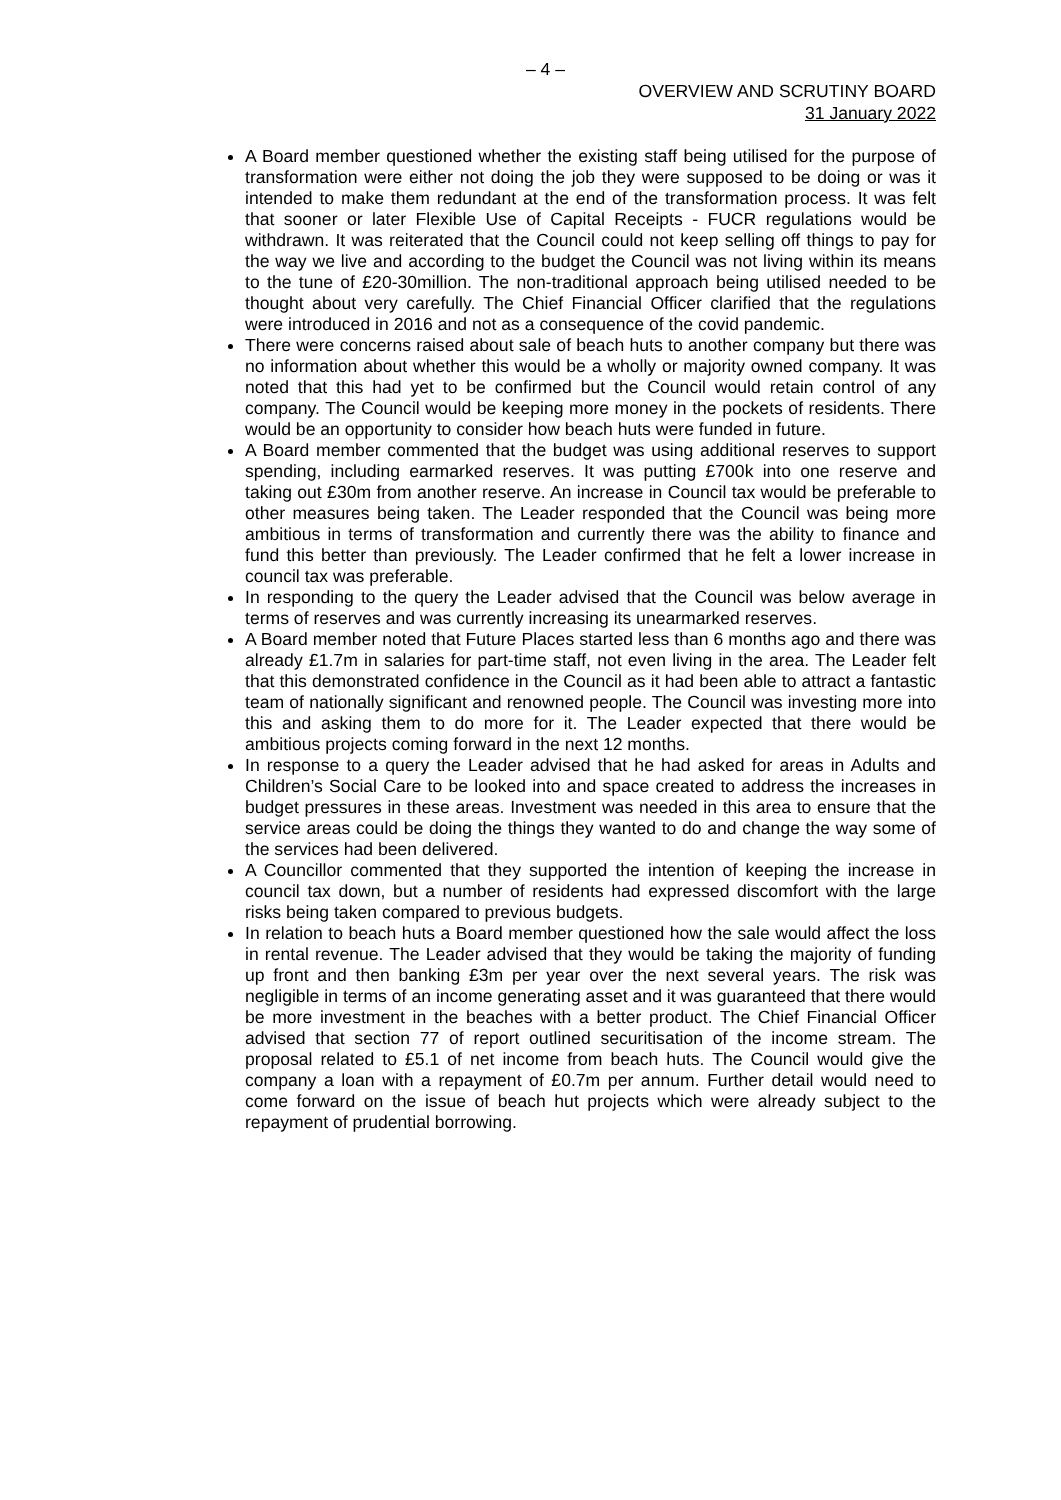– 4 –
OVERVIEW AND SCRUTINY BOARD
31 January 2022
A Board member questioned whether the existing staff being utilised for the purpose of transformation were either not doing the job they were supposed to be doing or was it intended to make them redundant at the end of the transformation process. It was felt that sooner or later Flexible Use of Capital Receipts - FUCR regulations would be withdrawn. It was reiterated that the Council could not keep selling off things to pay for the way we live and according to the budget the Council was not living within its means to the tune of £20-30million. The non-traditional approach being utilised needed to be thought about very carefully. The Chief Financial Officer clarified that the regulations were introduced in 2016 and not as a consequence of the covid pandemic.
There were concerns raised about sale of beach huts to another company but there was no information about whether this would be a wholly or majority owned company. It was noted that this had yet to be confirmed but the Council would retain control of any company. The Council would be keeping more money in the pockets of residents. There would be an opportunity to consider how beach huts were funded in future.
A Board member commented that the budget was using additional reserves to support spending, including earmarked reserves. It was putting £700k into one reserve and taking out £30m from another reserve. An increase in Council tax would be preferable to other measures being taken. The Leader responded that the Council was being more ambitious in terms of transformation and currently there was the ability to finance and fund this better than previously. The Leader confirmed that he felt a lower increase in council tax was preferable.
In responding to the query the Leader advised that the Council was below average in terms of reserves and was currently increasing its unearmarked reserves.
A Board member noted that Future Places started less than 6 months ago and there was already £1.7m in salaries for part-time staff, not even living in the area. The Leader felt that this demonstrated confidence in the Council as it had been able to attract a fantastic team of nationally significant and renowned people. The Council was investing more into this and asking them to do more for it. The Leader expected that there would be ambitious projects coming forward in the next 12 months.
In response to a query the Leader advised that he had asked for areas in Adults and Children’s Social Care to be looked into and space created to address the increases in budget pressures in these areas. Investment was needed in this area to ensure that the service areas could be doing the things they wanted to do and change the way some of the services had been delivered.
A Councillor commented that they supported the intention of keeping the increase in council tax down, but a number of residents had expressed discomfort with the large risks being taken compared to previous budgets.
In relation to beach huts a Board member questioned how the sale would affect the loss in rental revenue. The Leader advised that they would be taking the majority of funding up front and then banking £3m per year over the next several years. The risk was negligible in terms of an income generating asset and it was guaranteed that there would be more investment in the beaches with a better product. The Chief Financial Officer advised that section 77 of report outlined securitisation of the income stream. The proposal related to £5.1 of net income from beach huts. The Council would give the company a loan with a repayment of £0.7m per annum. Further detail would need to come forward on the issue of beach hut projects which were already subject to the repayment of prudential borrowing.